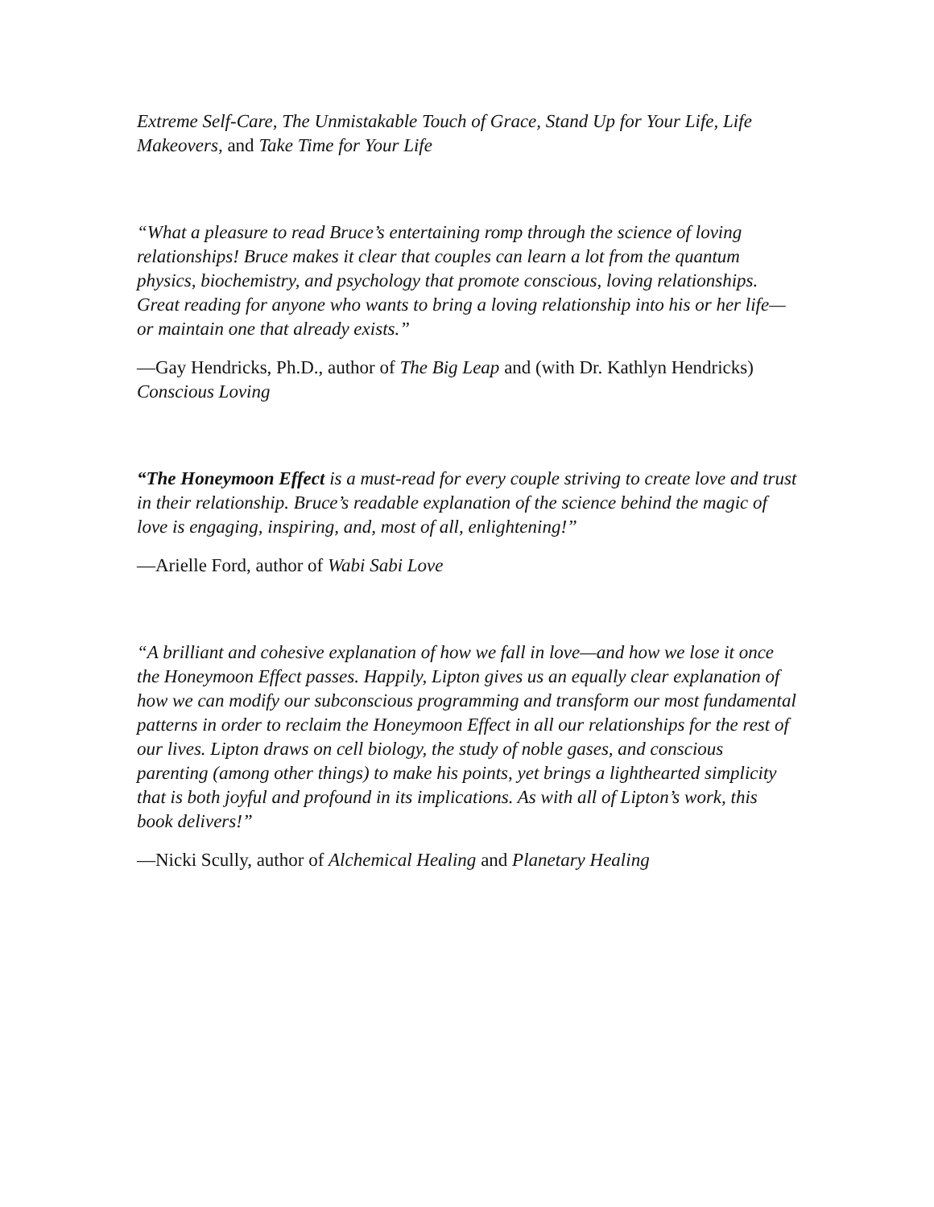Extreme Self-Care, The Unmistakable Touch of Grace, Stand Up for Your Life, Life Makeovers, and Take Time for Your Life
“What a pleasure to read Bruce’s entertaining romp through the science of loving relationships! Bruce makes it clear that couples can learn a lot from the quantum physics, biochemistry, and psychology that promote conscious, loving relationships. Great reading for anyone who wants to bring a loving relationship into his or her life—or maintain one that already exists.”
—Gay Hendricks, Ph.D., author of The Big Leap and (with Dr. Kathlyn Hendricks) Conscious Loving
“The Honeymoon Effect is a must-read for every couple striving to create love and trust in their relationship. Bruce’s readable explanation of the science behind the magic of love is engaging, inspiring, and, most of all, enlightening!”
—Arielle Ford, author of Wabi Sabi Love
“A brilliant and cohesive explanation of how we fall in love—and how we lose it once the Honeymoon Effect passes. Happily, Lipton gives us an equally clear explanation of how we can modify our subconscious programming and transform our most fundamental patterns in order to reclaim the Honeymoon Effect in all our relationships for the rest of our lives. Lipton draws on cell biology, the study of noble gases, and conscious parenting (among other things) to make his points, yet brings a lighthearted simplicity that is both joyful and profound in its implications. As with all of Lipton’s work, this book delivers!”
—Nicki Scully, author of Alchemical Healing and Planetary Healing